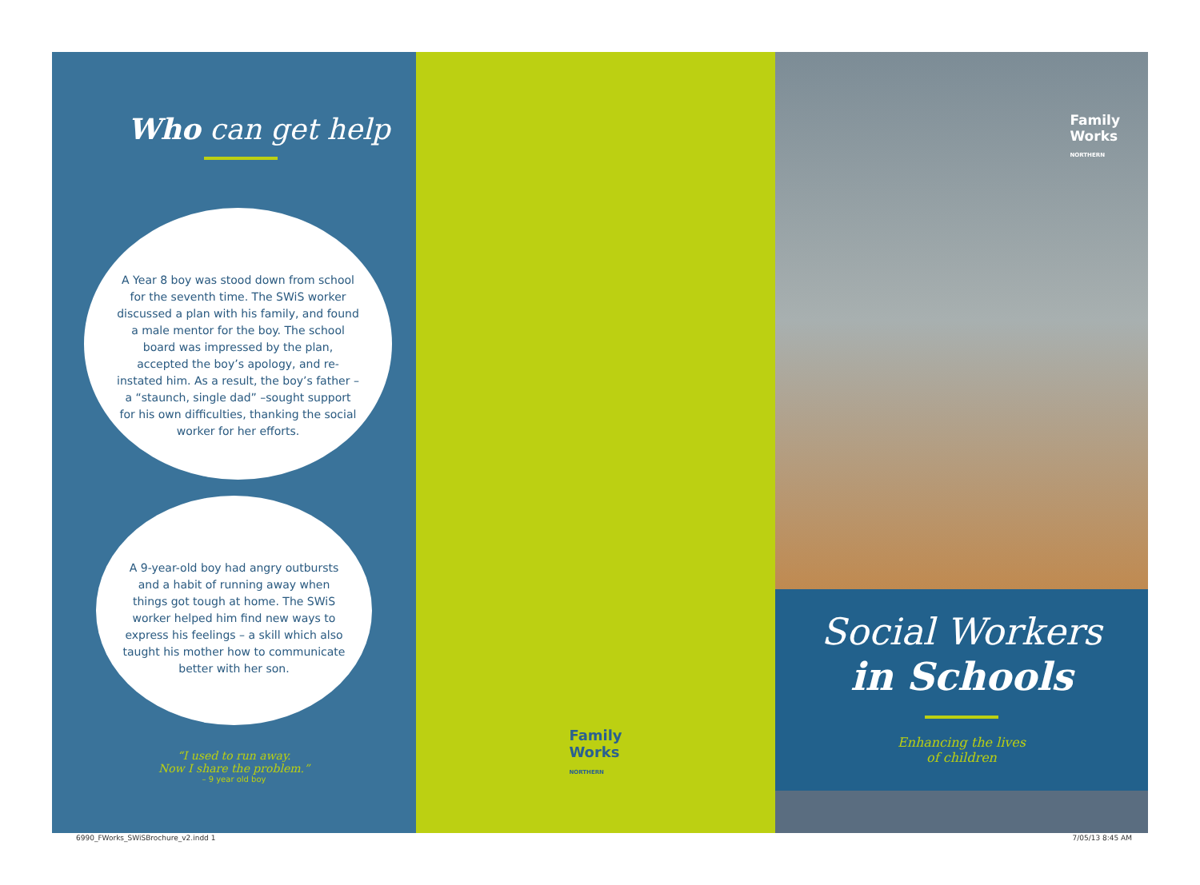Who can get help
A Year 8 boy was stood down from school for the seventh time. The SWiS worker discussed a plan with his family, and found a male mentor for the boy. The school board was impressed by the plan, accepted the boy’s apology, and re-instated him. As a result, the boy’s father – a “staunch, single dad” –sought support for his own difficulties, thanking the social worker for her efforts.
A 9-year-old boy had angry outbursts and a habit of running away when things got tough at home. The SWiS worker helped him find new ways to express his feelings – a skill which also taught his mother how to communicate better with her son.
“I used to run away.
Now I share the problem.”
– 9 year old boy
Family
Works
NORTHERN
Family
Works
NORTHERN
Social Workers
in Schools
Enhancing the lives
of children
6990_FWorks_SWiSBrochure_v2.indd 1
7/05/13 8:45 AM